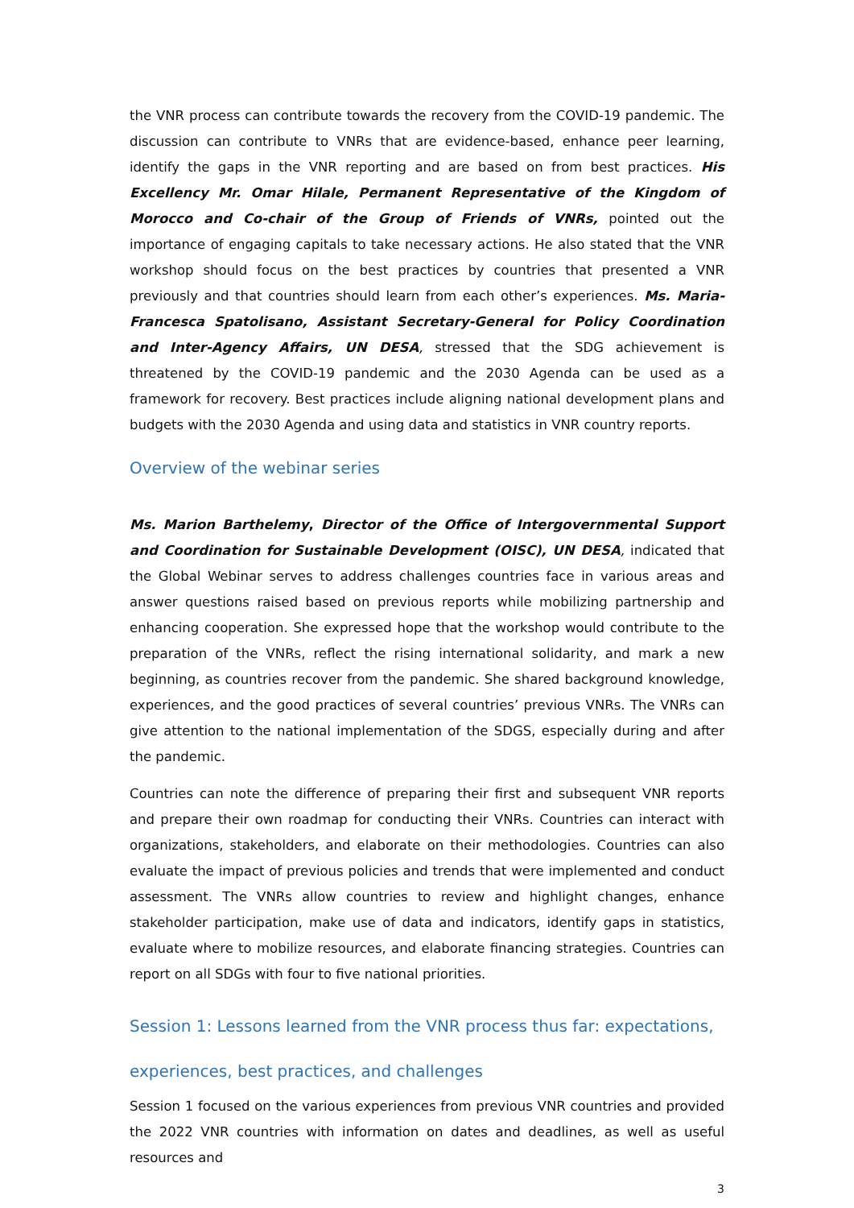the VNR process can contribute towards the recovery from the COVID-19 pandemic. The discussion can contribute to VNRs that are evidence-based, enhance peer learning, identify the gaps in the VNR reporting and are based on from best practices. His Excellency Mr. Omar Hilale, Permanent Representative of the Kingdom of Morocco and Co-chair of the Group of Friends of VNRs, pointed out the importance of engaging capitals to take necessary actions. He also stated that the VNR workshop should focus on the best practices by countries that presented a VNR previously and that countries should learn from each other’s experiences. Ms. Maria-Francesca Spatolisano, Assistant Secretary-General for Policy Coordination and Inter-Agency Affairs, UN DESA, stressed that the SDG achievement is threatened by the COVID-19 pandemic and the 2030 Agenda can be used as a framework for recovery. Best practices include aligning national development plans and budgets with the 2030 Agenda and using data and statistics in VNR country reports.
Overview of the webinar series
Ms. Marion Barthelemy, Director of the Office of Intergovernmental Support and Coordination for Sustainable Development (OISC), UN DESA, indicated that the Global Webinar serves to address challenges countries face in various areas and answer questions raised based on previous reports while mobilizing partnership and enhancing cooperation. She expressed hope that the workshop would contribute to the preparation of the VNRs, reflect the rising international solidarity, and mark a new beginning, as countries recover from the pandemic. She shared background knowledge, experiences, and the good practices of several countries’ previous VNRs. The VNRs can give attention to the national implementation of the SDGS, especially during and after the pandemic.
Countries can note the difference of preparing their first and subsequent VNR reports and prepare their own roadmap for conducting their VNRs. Countries can interact with organizations, stakeholders, and elaborate on their methodologies. Countries can also evaluate the impact of previous policies and trends that were implemented and conduct assessment. The VNRs allow countries to review and highlight changes, enhance stakeholder participation, make use of data and indicators, identify gaps in statistics, evaluate where to mobilize resources, and elaborate financing strategies. Countries can report on all SDGs with four to five national priorities.
Session 1: Lessons learned from the VNR process thus far: expectations, experiences, best practices, and challenges
Session 1 focused on the various experiences from previous VNR countries and provided the 2022 VNR countries with information on dates and deadlines, as well as useful resources and
3